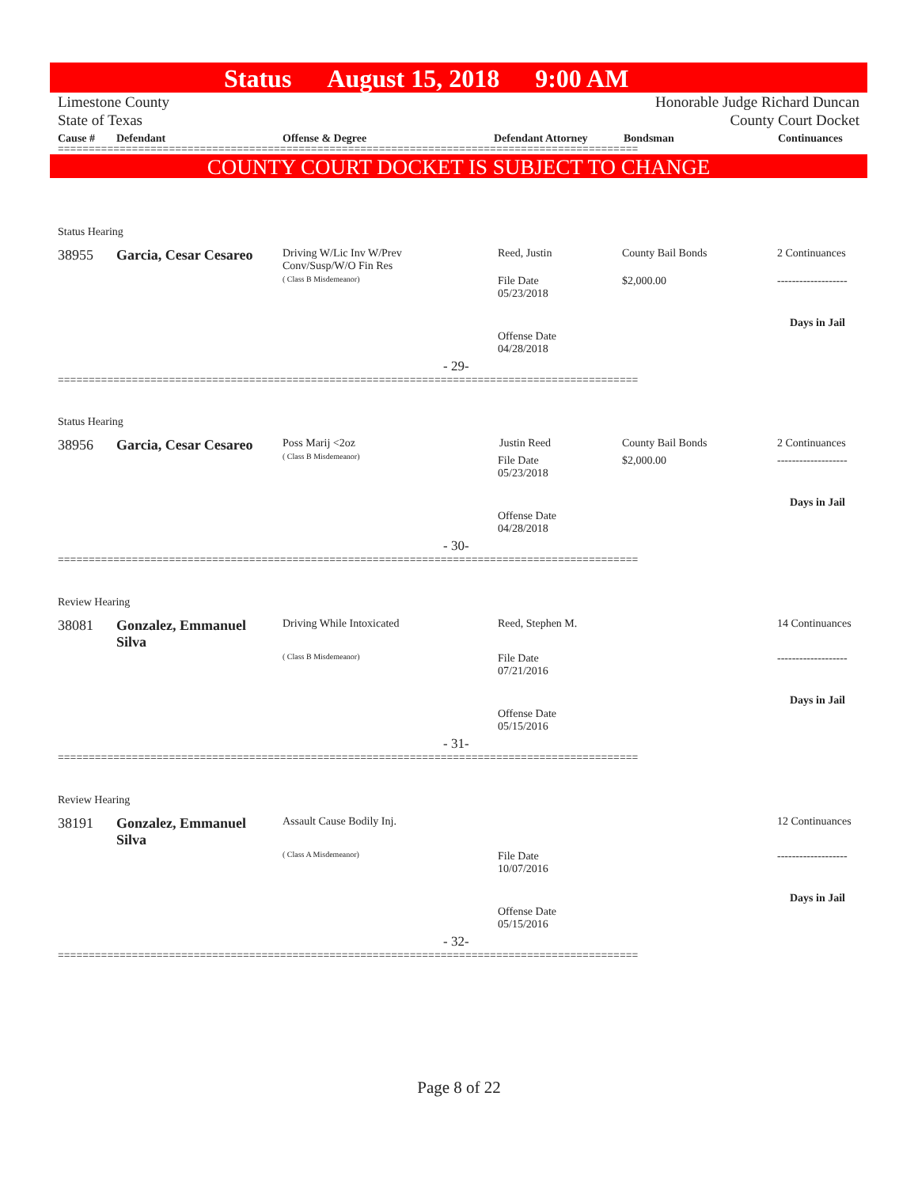Status August 15, 2018 9:00 AM
Limestone County
State of Texas
Honorable Judge Richard Duncan
County Court Docket
Cause # Defendant Offense & Degree Defendant Attorney Bondsman Continuances
==============================================================================================
COUNTY COURT DOCKET IS SUBJECT TO CHANGE
Status Hearing
38955 Garcia, Cesar Cesareo
Driving W/Lic Inv W/Prev
Conv/Susp/W/O Fin Res
( Class B Misdemeanor)
Reed, Justin County Bail Bonds 2 Continuances
File Date
05/23/2018
$2,000.00 -------------------
Days in Jail
Offense Date
04/28/2018
- 29-
==============================================================================================
Status Hearing
38956 Garcia, Cesar Cesareo
Poss Marij <2oz
( Class B Misdemeanor)
Justin Reed County Bail Bonds 2 Continuances
File Date
05/23/2018
$2,000.00 -------------------
Days in Jail
Offense Date
04/28/2018
- 30-
==============================================================================================
Review Hearing
38081
Gonzalez, Emmanuel
Silva
Driving While Intoxicated
( Class B Misdemeanor)
Reed, Stephen M. 14 Continuances
File Date
07/21/2016
-------------------
Days in Jail
Offense Date
05/15/2016
- 31-
==============================================================================================
Review Hearing
38191
Gonzalez, Emmanuel
Silva
Assault Cause Bodily Inj.
( Class A Misdemeanor)
12 Continuances
File Date
10/07/2016
-------------------
Days in Jail
Offense Date
05/15/2016
- 32-
==============================================================================================
Page 8 of 22